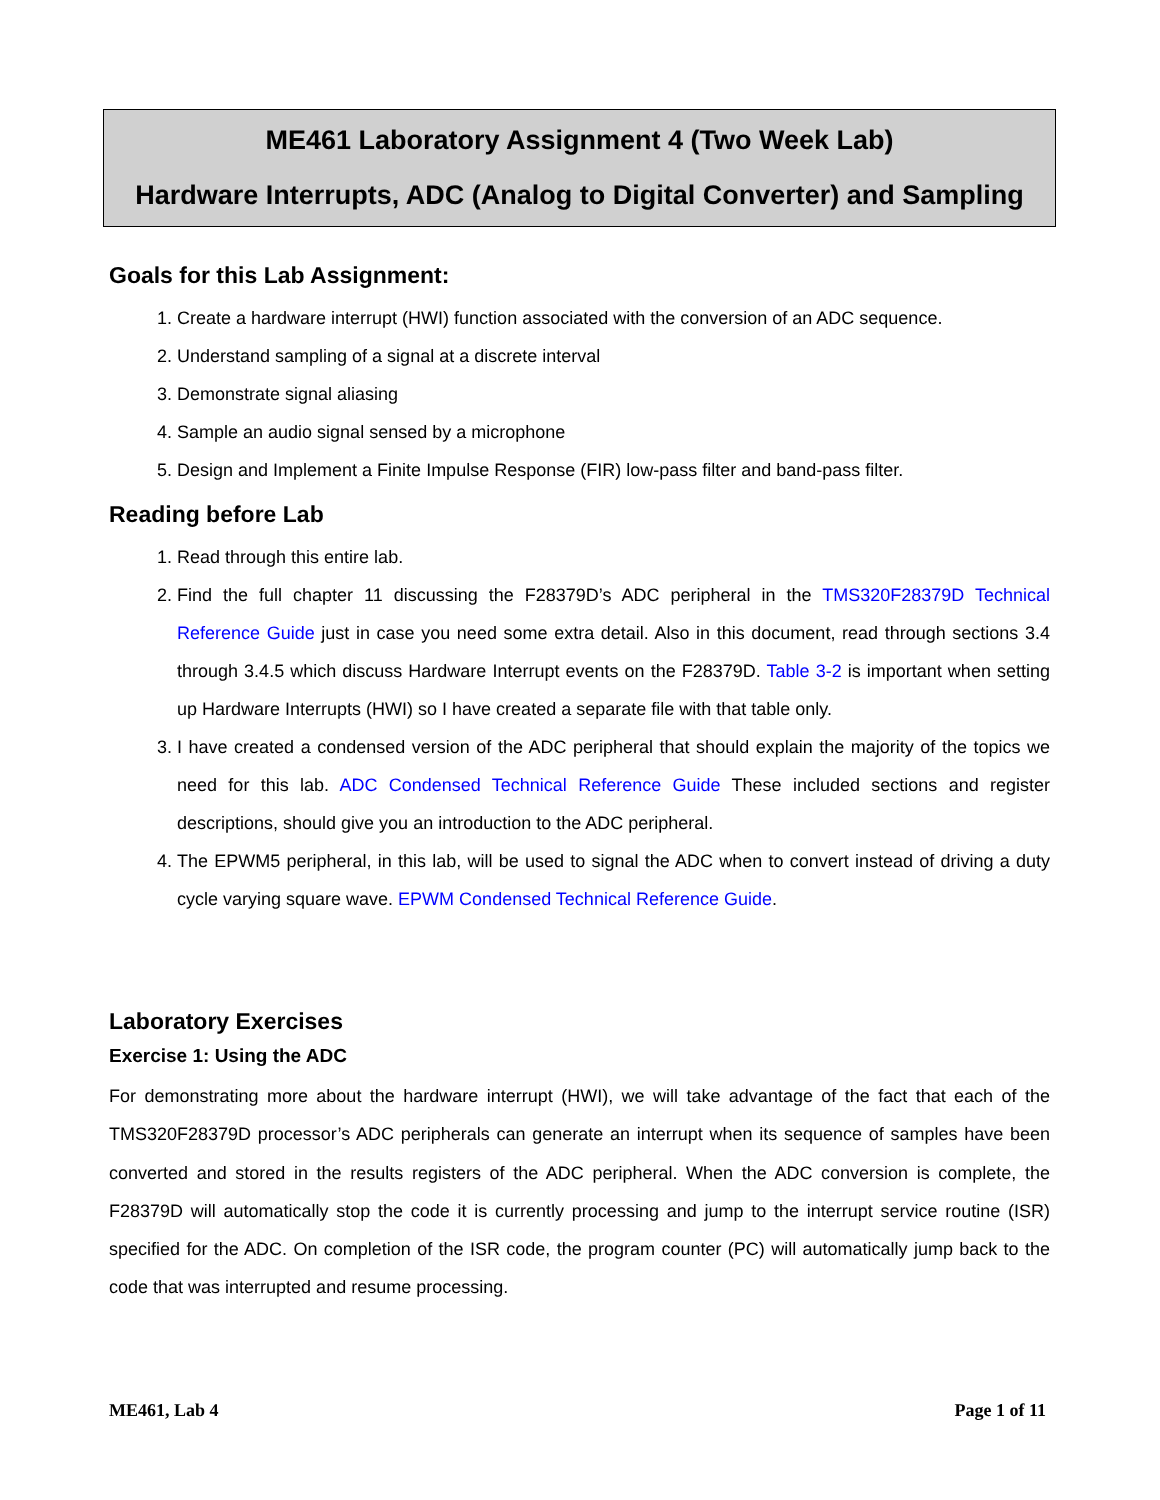ME461 Laboratory Assignment 4 (Two Week Lab)
Hardware Interrupts, ADC (Analog to Digital Converter) and Sampling
Goals for this Lab Assignment:
1. Create a hardware interrupt (HWI) function associated with the conversion of an ADC sequence.
2. Understand sampling of a signal at a discrete interval
3. Demonstrate signal aliasing
4. Sample an audio signal sensed by a microphone
5. Design and Implement a Finite Impulse Response (FIR) low-pass filter and band-pass filter.
Reading before Lab
1. Read through this entire lab.
2. Find the full chapter 11 discussing the F28379D’s ADC peripheral in the TMS320F28379D Technical Reference Guide just in case you need some extra detail. Also in this document, read through sections 3.4 through 3.4.5 which discuss Hardware Interrupt events on the F28379D. Table 3-2 is important when setting up Hardware Interrupts (HWI) so I have created a separate file with that table only.
3. I have created a condensed version of the ADC peripheral that should explain the majority of the topics we need for this lab. ADC Condensed Technical Reference Guide These included sections and register descriptions, should give you an introduction to the ADC peripheral.
4. The EPWM5 peripheral, in this lab, will be used to signal the ADC when to convert instead of driving a duty cycle varying square wave. EPWM Condensed Technical Reference Guide.
Laboratory Exercises
Exercise 1: Using the ADC
For demonstrating more about the hardware interrupt (HWI), we will take advantage of the fact that each of the TMS320F28379D processor’s ADC peripherals can generate an interrupt when its sequence of samples have been converted and stored in the results registers of the ADC peripheral. When the ADC conversion is complete, the F28379D will automatically stop the code it is currently processing and jump to the interrupt service routine (ISR) specified for the ADC. On completion of the ISR code, the program counter (PC) will automatically jump back to the code that was interrupted and resume processing.
ME461, Lab 4 Page 1 of 11